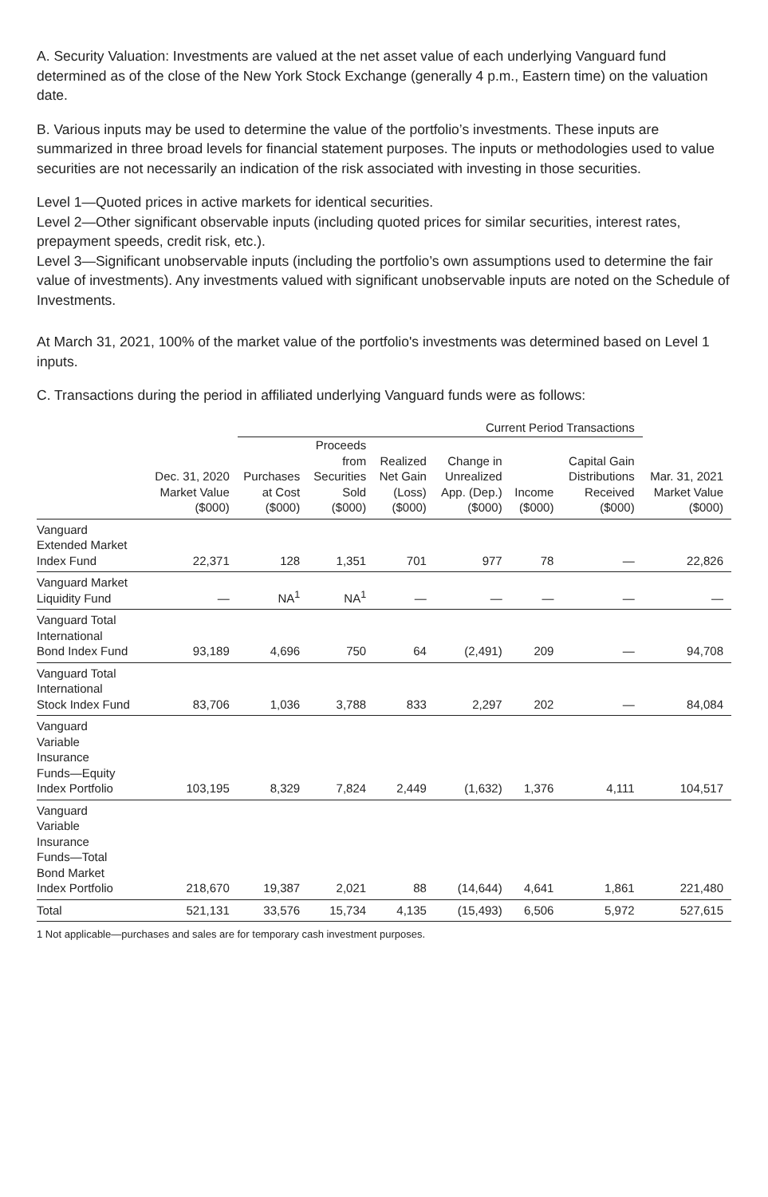A. Security Valuation: Investments are valued at the net asset value of each underlying Vanguard fund determined as of the close of the New York Stock Exchange (generally 4 p.m., Eastern time) on the valuation date.
B. Various inputs may be used to determine the value of the portfolio’s investments. These inputs are summarized in three broad levels for financial statement purposes. The inputs or methodologies used to value securities are not necessarily an indication of the risk associated with investing in those securities.
Level 1—Quoted prices in active markets for identical securities.
Level 2—Other significant observable inputs (including quoted prices for similar securities, interest rates, prepayment speeds, credit risk, etc.).
Level 3—Significant unobservable inputs (including the portfolio’s own assumptions used to determine the fair value of investments). Any investments valued with significant unobservable inputs are noted on the Schedule of Investments.
At March 31, 2021, 100% of the market value of the portfolio's investments was determined based on Level 1 inputs.
C. Transactions during the period in affiliated underlying Vanguard funds were as follows:
| | | Current Period Transactions | | | | | | |
| --- | --- | --- | --- | --- | --- | --- | --- | --- |
| | Dec. 31, 2020 Market Value ($000) | Purchases at Cost ($000) | Proceeds from Securities Sold ($000) | Realized Net Gain (Loss) ($000) | Change in Unrealized App. (Dep.) ($000) | Income ($000) | Capital Gain Distributions Received ($000) | Mar. 31, 2021 Market Value ($000) |
| Vanguard Extended Market Index Fund | 22,371 | 128 | 1,351 | 701 | 977 | 78 | — | 22,826 |
| Vanguard Market Liquidity Fund | — | NA<sup>1</sup> | NA<sup>1</sup> | — | — | — | — | — |
| Vanguard Total International Bond Index Fund | 93,189 | 4,696 | 750 | 64 | (2,491) | 209 | — | 94,708 |
| Vanguard Total International Stock Index Fund | 83,706 | 1,036 | 3,788 | 833 | 2,297 | 202 | — | 84,084 |
| Vanguard Variable Insurance Funds—Equity Index Portfolio | 103,195 | 8,329 | 7,824 | 2,449 | (1,632) | 1,376 | 4,111 | 104,517 |
| Vanguard Variable Insurance Funds—Total Bond Market Index Portfolio | 218,670 | 19,387 | 2,021 | 88 | (14,644) | 4,641 | 1,861 | 221,480 |
| Total | 521,131 | 33,576 | 15,734 | 4,135 | (15,493) | 6,506 | 5,972 | 527,615 |
1 Not applicable—purchases and sales are for temporary cash investment purposes.